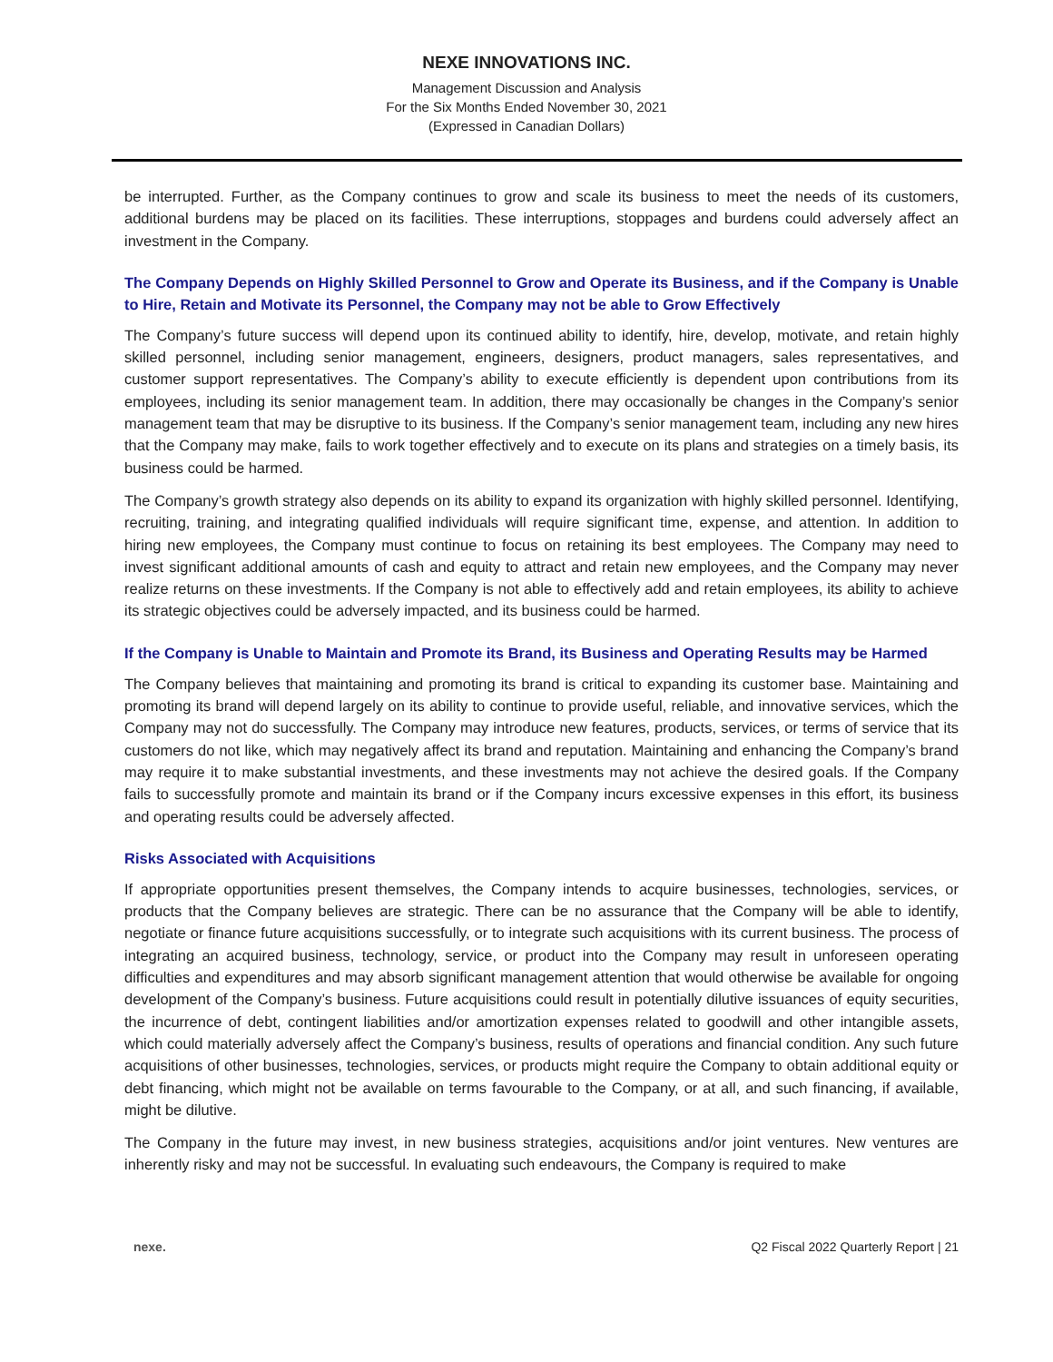NEXE INNOVATIONS INC.
Management Discussion and Analysis
For the Six Months Ended November 30, 2021
(Expressed in Canadian Dollars)
be interrupted. Further, as the Company continues to grow and scale its business to meet the needs of its customers, additional burdens may be placed on its facilities. These interruptions, stoppages and burdens could adversely affect an investment in the Company.
The Company Depends on Highly Skilled Personnel to Grow and Operate its Business, and if the Company is Unable to Hire, Retain and Motivate its Personnel, the Company may not be able to Grow Effectively
The Company’s future success will depend upon its continued ability to identify, hire, develop, motivate, and retain highly skilled personnel, including senior management, engineers, designers, product managers, sales representatives, and customer support representatives. The Company’s ability to execute efficiently is dependent upon contributions from its employees, including its senior management team. In addition, there may occasionally be changes in the Company’s senior management team that may be disruptive to its business. If the Company’s senior management team, including any new hires that the Company may make, fails to work together effectively and to execute on its plans and strategies on a timely basis, its business could be harmed.
The Company’s growth strategy also depends on its ability to expand its organization with highly skilled personnel. Identifying, recruiting, training, and integrating qualified individuals will require significant time, expense, and attention. In addition to hiring new employees, the Company must continue to focus on retaining its best employees. The Company may need to invest significant additional amounts of cash and equity to attract and retain new employees, and the Company may never realize returns on these investments. If the Company is not able to effectively add and retain employees, its ability to achieve its strategic objectives could be adversely impacted, and its business could be harmed.
If the Company is Unable to Maintain and Promote its Brand, its Business and Operating Results may be Harmed
The Company believes that maintaining and promoting its brand is critical to expanding its customer base. Maintaining and promoting its brand will depend largely on its ability to continue to provide useful, reliable, and innovative services, which the Company may not do successfully. The Company may introduce new features, products, services, or terms of service that its customers do not like, which may negatively affect its brand and reputation. Maintaining and enhancing the Company’s brand may require it to make substantial investments, and these investments may not achieve the desired goals. If the Company fails to successfully promote and maintain its brand or if the Company incurs excessive expenses in this effort, its business and operating results could be adversely affected.
Risks Associated with Acquisitions
If appropriate opportunities present themselves, the Company intends to acquire businesses, technologies, services, or products that the Company believes are strategic. There can be no assurance that the Company will be able to identify, negotiate or finance future acquisitions successfully, or to integrate such acquisitions with its current business. The process of integrating an acquired business, technology, service, or product into the Company may result in unforeseen operating difficulties and expenditures and may absorb significant management attention that would otherwise be available for ongoing development of the Company’s business. Future acquisitions could result in potentially dilutive issuances of equity securities, the incurrence of debt, contingent liabilities and/or amortization expenses related to goodwill and other intangible assets, which could materially adversely affect the Company’s business, results of operations and financial condition. Any such future acquisitions of other businesses, technologies, services, or products might require the Company to obtain additional equity or debt financing, which might not be available on terms favourable to the Company, or at all, and such financing, if available, might be dilutive.
The Company in the future may invest, in new business strategies, acquisitions and/or joint ventures. New ventures are inherently risky and may not be successful. In evaluating such endeavours, the Company is required to make
nexe. Q2 Fiscal 2022 Quarterly Report | 21